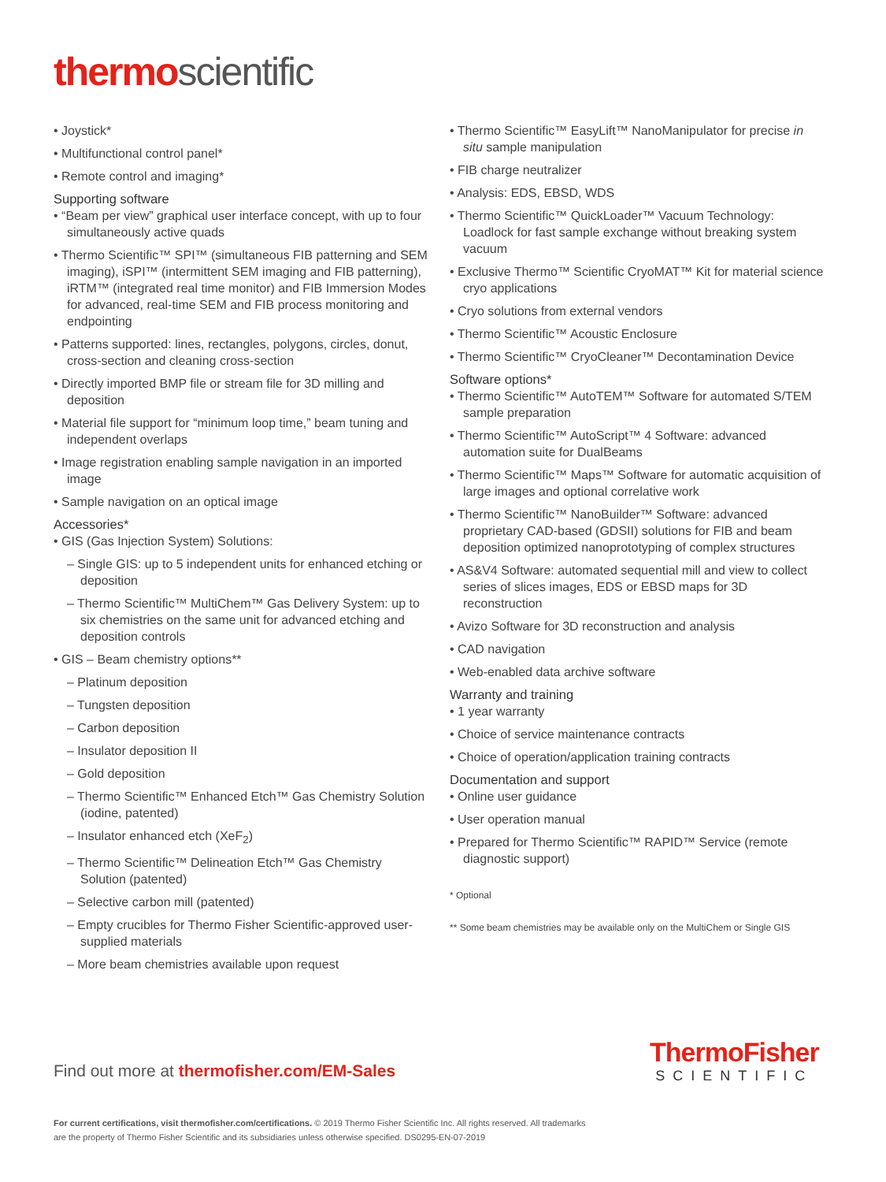thermo scientific
• Joystick*
• Multifunctional control panel*
• Remote control and imaging*
Supporting software
• “Beam per view” graphical user interface concept, with up to four simultaneously active quads
• Thermo Scientific™ SPI™ (simultaneous FIB patterning and SEM imaging), iSPI™ (intermittent SEM imaging and FIB patterning), iRTM™ (integrated real time monitor) and FIB Immersion Modes for advanced, real-time SEM and FIB process monitoring and endpointing
• Patterns supported: lines, rectangles, polygons, circles, donut, cross-section and cleaning cross-section
• Directly imported BMP file or stream file for 3D milling and deposition
• Material file support for “minimum loop time,” beam tuning and independent overlaps
• Image registration enabling sample navigation in an imported image
• Sample navigation on an optical image
Accessories*
• GIS (Gas Injection System) Solutions:
– Single GIS: up to 5 independent units for enhanced etching or deposition
– Thermo Scientific™ MultiChem™ Gas Delivery System: up to six chemistries on the same unit for advanced etching and deposition controls
• GIS – Beam chemistry options**
– Platinum deposition
– Tungsten deposition
– Carbon deposition
– Insulator deposition II
– Gold deposition
– Thermo Scientific™ Enhanced Etch™ Gas Chemistry Solution (iodine, patented)
– Insulator enhanced etch (XeF<sub>2</sub>)
– Thermo Scientific™ Delineation Etch™ Gas Chemistry Solution (patented)
– Selective carbon mill (patented)
– Empty crucibles for Thermo Fisher Scientific-approved user-supplied materials
– More beam chemistries available upon request
• Thermo Scientific™ EasyLift™ NanoManipulator for precise in situ sample manipulation
• FIB charge neutralizer
• Analysis: EDS, EBSD, WDS
• Thermo Scientific™ QuickLoader™ Vacuum Technology: Loadlock for fast sample exchange without breaking system vacuum
• Exclusive Thermo™ Scientific CryoMAT™ Kit for material science cryo applications
• Cryo solutions from external vendors
• Thermo Scientific™ Acoustic Enclosure
• Thermo Scientific™ CryoCleaner™ Decontamination Device
Software options*
• Thermo Scientific™ AutoTEM™ Software for automated S/TEM sample preparation
• Thermo Scientific™ AutoScript™ 4 Software: advanced automation suite for DualBeams
• Thermo Scientific™ Maps™ Software for automatic acquisition of large images and optional correlative work
• Thermo Scientific™ NanoBuilder™ Software: advanced proprietary CAD-based (GDSII) solutions for FIB and beam deposition optimized nanoprototyping of complex structures
• AS&V4 Software: automated sequential mill and view to collect series of slices images, EDS or EBSD maps for 3D reconstruction
• Avizo Software for 3D reconstruction and analysis
• CAD navigation
• Web-enabled data archive software
Warranty and training
• 1 year warranty
• Choice of service maintenance contracts
• Choice of operation/application training contracts
Documentation and support
• Online user guidance
• User operation manual
• Prepared for Thermo Scientific™ RAPID™ Service (remote diagnostic support)
* Optional
** Some beam chemistries may be available only on the MultiChem or Single GIS
Find out more at thermofisher.com/EM-Sales
ThermoFisher
SCIENTIFIC
For current certifications, visit thermofisher.com/certifications. © 2019 Thermo Fisher Scientific Inc. All rights reserved. All trademarks are the property of Thermo Fisher Scientific and its subsidiaries unless otherwise specified. DS0295-EN-07-2019